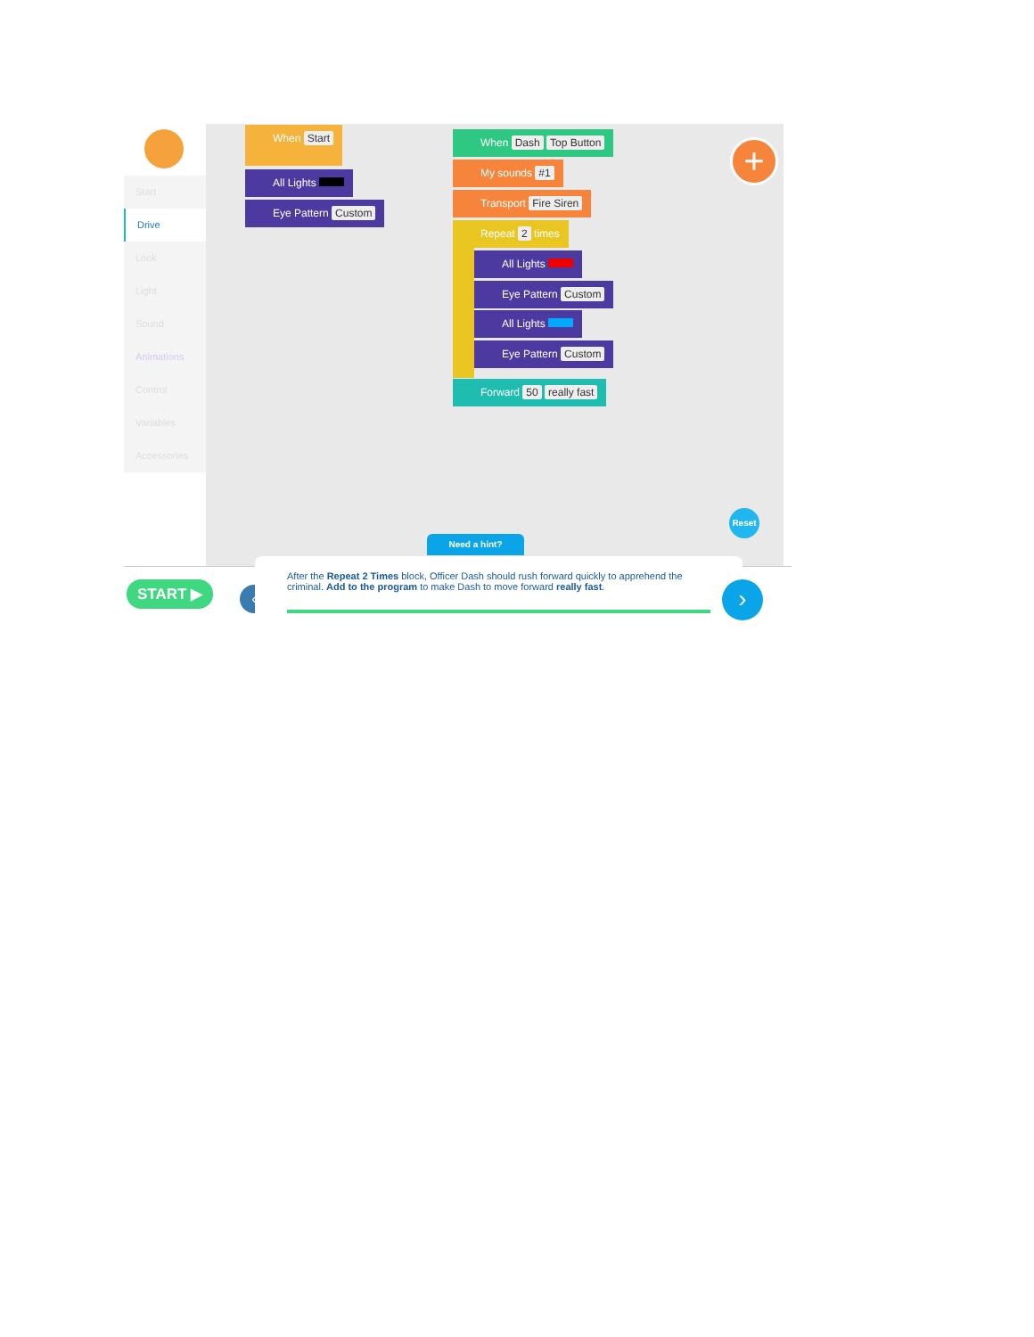Start
Drive
Look
Light
Sound
Animations
Control
Variables
Accessories
When Start
All Lights
Eye Pattern Custom
When Dash Top Button
My sounds #1
Transport Fire Siren
Repeat 2 times
All Lights
Eye Pattern Custom
All Lights
Eye Pattern Custom
Forward 50 really fast
+
Reset
Need a hint?
START ▶ ‹
After the Repeat 2 Times block, Officer Dash should rush forward quickly to apprehend the criminal. Add to the program to make Dash to move forward really fast.
›